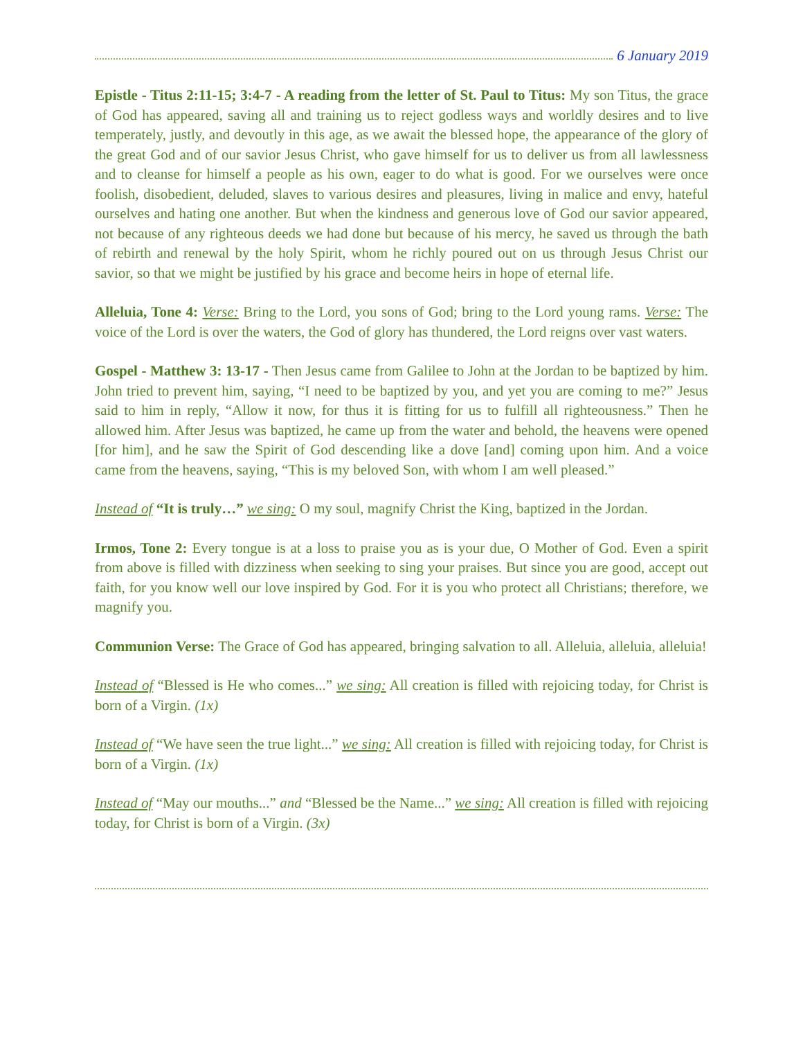6 January 2019
Epistle - Titus 2:11-15; 3:4-7 - A reading from the letter of St. Paul to Titus: My son Titus, the grace of God has appeared, saving all and training us to reject godless ways and worldly desires and to live temperately, justly, and devoutly in this age, as we await the blessed hope, the appearance of the glory of the great God and of our savior Jesus Christ, who gave himself for us to deliver us from all lawlessness and to cleanse for himself a people as his own, eager to do what is good. For we ourselves were once foolish, disobedient, deluded, slaves to various desires and pleasures, living in malice and envy, hateful ourselves and hating one another. But when the kindness and generous love of God our savior appeared, not because of any righteous deeds we had done but because of his mercy, he saved us through the bath of rebirth and renewal by the holy Spirit, whom he richly poured out on us through Jesus Christ our savior, so that we might be justified by his grace and become heirs in hope of eternal life.
Alleluia, Tone 4: Verse: Bring to the Lord, you sons of God; bring to the Lord young rams. Verse: The voice of the Lord is over the waters, the God of glory has thundered, the Lord reigns over vast waters.
Gospel - Matthew 3: 13-17 - Then Jesus came from Galilee to John at the Jordan to be baptized by him. John tried to prevent him, saying, “I need to be baptized by you, and yet you are coming to me?” Jesus said to him in reply, “Allow it now, for thus it is fitting for us to fulfill all righteousness.” Then he allowed him. After Jesus was baptized, he came up from the water and behold, the heavens were opened [for him], and he saw the Spirit of God descending like a dove [and] coming upon him. And a voice came from the heavens, saying, “This is my beloved Son, with whom I am well pleased.”
Instead of “It is truly…” we sing: O my soul, magnify Christ the King, baptized in the Jordan.
Irmos, Tone 2: Every tongue is at a loss to praise you as is your due, O Mother of God. Even a spirit from above is filled with dizziness when seeking to sing your praises. But since you are good, accept out faith, for you know well our love inspired by God. For it is you who protect all Christians; therefore, we magnify you.
Communion Verse: The Grace of God has appeared, bringing salvation to all. Alleluia, alleluia, alleluia!
Instead of “Blessed is He who comes...” we sing: All creation is filled with rejoicing today, for Christ is born of a Virgin. (1x)
Instead of “We have seen the true light...” we sing: All creation is filled with rejoicing today, for Christ is born of a Virgin. (1x)
Instead of “May our mouths...” and “Blessed be the Name...” we sing: All creation is filled with rejoicing today, for Christ is born of a Virgin. (3x)